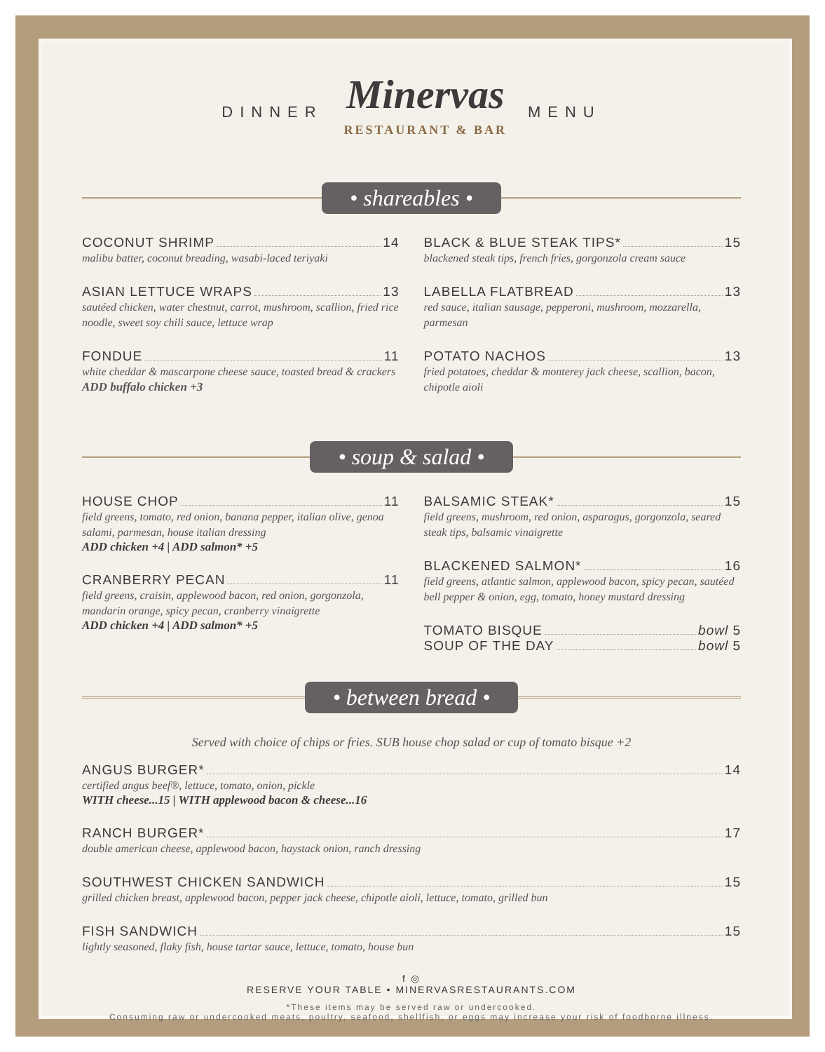DINNER
Minervas
RESTAURANT & BAR
MENU
• shareables •
COCONUT SHRIMP 14
malibu batter, coconut breading, wasabi-laced teriyaki
ASIAN LETTUCE WRAPS 13
sautéed chicken, water chestnut, carrot, mushroom, scallion, fried rice noodle, sweet soy chili sauce, lettuce wrap
FONDUE 11
white cheddar & mascarpone cheese sauce, toasted bread & crackers ADD buffalo chicken +3
BLACK & BLUE STEAK TIPS* 15
blackened steak tips, french fries, gorgonzola cream sauce
LABELLA FLATBREAD 13
red sauce, italian sausage, pepperoni, mushroom, mozzarella, parmesan
POTATO NACHOS 13
fried potatoes, cheddar & monterey jack cheese, scallion, bacon, chipotle aioli
• soup & salad •
HOUSE CHOP 11
field greens, tomato, red onion, banana pepper, italian olive, genoa salami, parmesan, house italian dressing
ADD chicken +4 | ADD salmon* +5
CRANBERRY PECAN 11
field greens, craisin, applewood bacon, red onion, gorgonzola, mandarin orange, spicy pecan, cranberry vinaigrette
ADD chicken +4 | ADD salmon* +5
BALSAMIC STEAK* 15
field greens, mushroom, red onion, asparagus, gorgonzola, seared steak tips, balsamic vinaigrette
BLACKENED SALMON* 16
field greens, atlantic salmon, applewood bacon, spicy pecan, sautéed bell pepper & onion, egg, tomato, honey mustard dressing
TOMATO BISQUE bowl 5
SOUP OF THE DAY bowl 5
• between bread •
Served with choice of chips or fries. SUB house chop salad or cup of tomato bisque +2
ANGUS BURGER* 14
certified angus beef®, lettuce, tomato, onion, pickle
WITH cheese...15 | WITH applewood bacon & cheese...16
RANCH BURGER* 17
double american cheese, applewood bacon, haystack onion, ranch dressing
SOUTHWEST CHICKEN SANDWICH 15
grilled chicken breast, applewood bacon, pepper jack cheese, chipotle aioli, lettuce, tomato, grilled bun
FISH SANDWICH 15
lightly seasoned, flaky fish, house tartar sauce, lettuce, tomato, house bun
f ◎
RESERVE YOUR TABLE • MINERVASRESTAURANTS.COM
*These items may be served raw or undercooked.
Consuming raw or undercooked meats, poultry, seafood, shellfish, or eggs may increase your risk of foodborne illness.